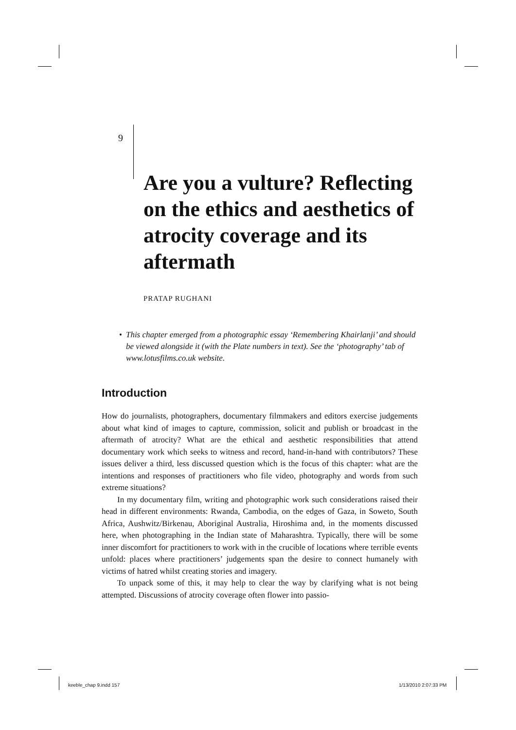9
Are you a vulture? Reflecting on the ethics and aesthetics of atrocity coverage and its aftermath
PRATAP RUGHANI
• This chapter emerged from a photographic essay ‘Remembering Khairlanji’ and should be viewed alongside it (with the Plate numbers in text). See the ‘photography’ tab of www.lotusfilms.co.uk website.
Introduction
How do journalists, photographers, documentary filmmakers and editors exercise judgements about what kind of images to capture, commission, solicit and publish or broadcast in the aftermath of atrocity? What are the ethical and aesthetic responsibilities that attend documentary work which seeks to witness and record, hand-in-hand with contributors? These issues deliver a third, less discussed question which is the focus of this chapter: what are the intentions and responses of practitioners who file video, photography and words from such extreme situations?
In my documentary film, writing and photographic work such considerations raised their head in different environments: Rwanda, Cambodia, on the edges of Gaza, in Soweto, South Africa, Aushwitz/Birkenau, Aboriginal Australia, Hiroshima and, in the moments discussed here, when photographing in the Indian state of Maharashtra. Typically, there will be some inner discomfort for practitioners to work with in the crucible of locations where terrible events unfold: places where practitioners’ judgements span the desire to connect humanely with victims of hatred whilst creating stories and imagery.
To unpack some of this, it may help to clear the way by clarifying what is not being attempted. Discussions of atrocity coverage often flower into passio-
keeble_chap 9.indd 157 1/13/2010 2:07:33 PM